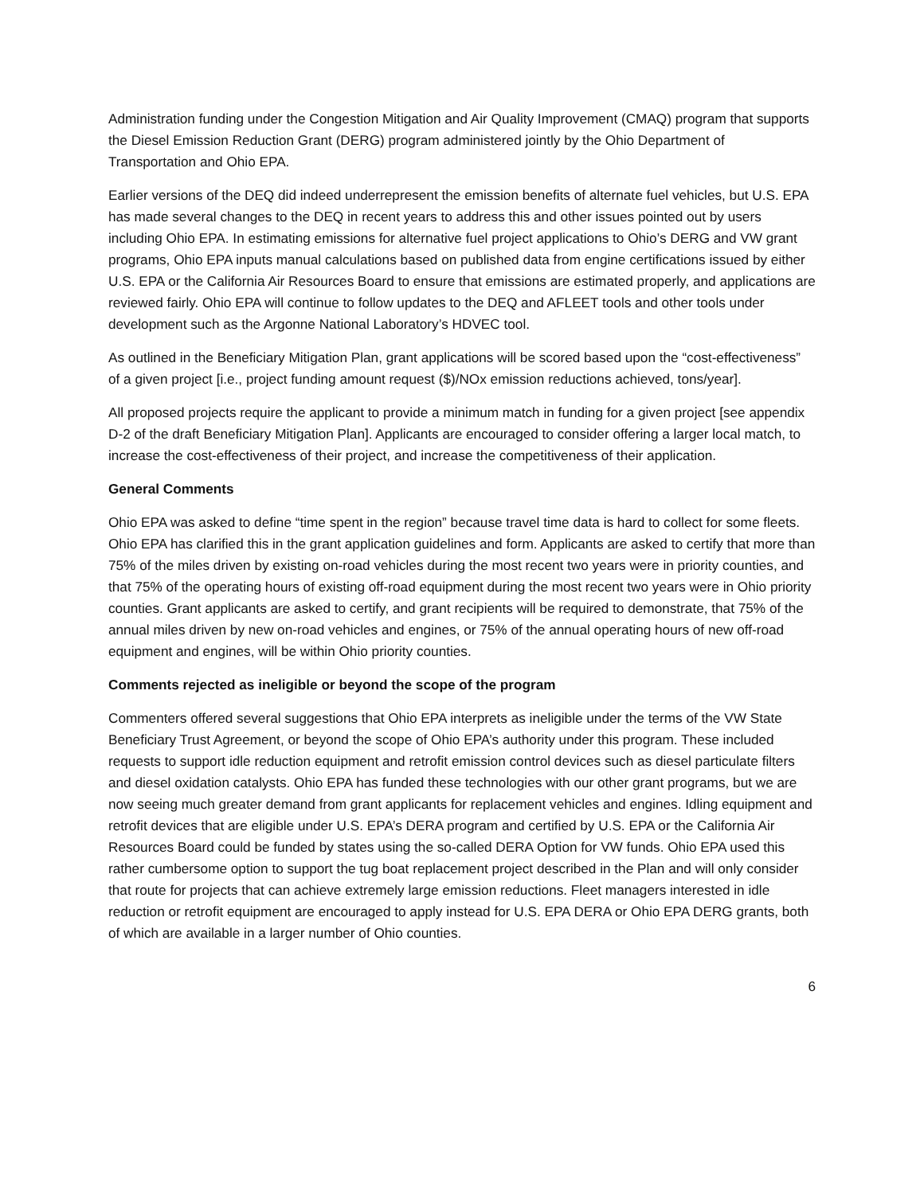Administration funding under the Congestion Mitigation and Air Quality Improvement (CMAQ) program that supports the Diesel Emission Reduction Grant (DERG) program administered jointly by the Ohio Department of Transportation and Ohio EPA.
Earlier versions of the DEQ did indeed underrepresent the emission benefits of alternate fuel vehicles, but U.S. EPA has made several changes to the DEQ in recent years to address this and other issues pointed out by users including Ohio EPA. In estimating emissions for alternative fuel project applications to Ohio’s DERG and VW grant programs, Ohio EPA inputs manual calculations based on published data from engine certifications issued by either U.S. EPA or the California Air Resources Board to ensure that emissions are estimated properly, and applications are reviewed fairly. Ohio EPA will continue to follow updates to the DEQ and AFLEET tools and other tools under development such as the Argonne National Laboratory’s HDVEC tool.
As outlined in the Beneficiary Mitigation Plan, grant applications will be scored based upon the “cost-effectiveness” of a given project [i.e., project funding amount request ($)/NOx emission reductions achieved, tons/year].
All proposed projects require the applicant to provide a minimum match in funding for a given project [see appendix D-2 of the draft Beneficiary Mitigation Plan]. Applicants are encouraged to consider offering a larger local match, to increase the cost-effectiveness of their project, and increase the competitiveness of their application.
General Comments
Ohio EPA was asked to define “time spent in the region” because travel time data is hard to collect for some fleets. Ohio EPA has clarified this in the grant application guidelines and form. Applicants are asked to certify that more than 75% of the miles driven by existing on-road vehicles during the most recent two years were in priority counties, and that 75% of the operating hours of existing off-road equipment during the most recent two years were in Ohio priority counties. Grant applicants are asked to certify, and grant recipients will be required to demonstrate, that 75% of the annual miles driven by new on-road vehicles and engines, or 75% of the annual operating hours of new off-road equipment and engines, will be within Ohio priority counties.
Comments rejected as ineligible or beyond the scope of the program
Commenters offered several suggestions that Ohio EPA interprets as ineligible under the terms of the VW State Beneficiary Trust Agreement, or beyond the scope of Ohio EPA’s authority under this program. These included requests to support idle reduction equipment and retrofit emission control devices such as diesel particulate filters and diesel oxidation catalysts. Ohio EPA has funded these technologies with our other grant programs, but we are now seeing much greater demand from grant applicants for replacement vehicles and engines. Idling equipment and retrofit devices that are eligible under U.S. EPA’s DERA program and certified by U.S. EPA or the California Air Resources Board could be funded by states using the so-called DERA Option for VW funds. Ohio EPA used this rather cumbersome option to support the tug boat replacement project described in the Plan and will only consider that route for projects that can achieve extremely large emission reductions. Fleet managers interested in idle reduction or retrofit equipment are encouraged to apply instead for U.S. EPA DERA or Ohio EPA DERG grants, both of which are available in a larger number of Ohio counties.
6